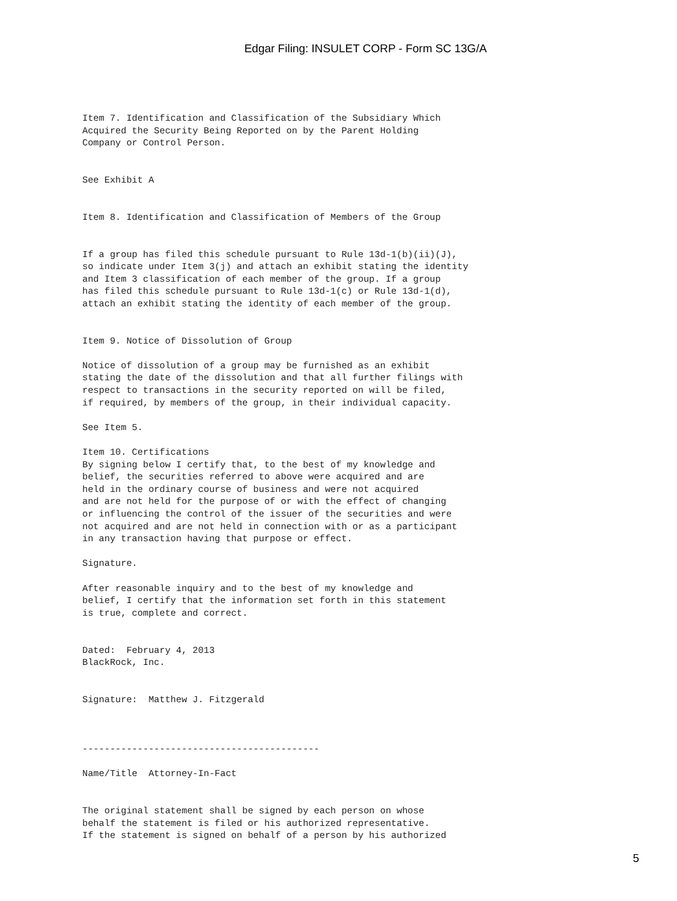Edgar Filing: INSULET CORP - Form SC 13G/A
Item 7. Identification and Classification of the Subsidiary Which
Acquired the Security Being Reported on by the Parent Holding
Company or Control Person.


See Exhibit A


Item 8. Identification and Classification of Members of the Group


If a group has filed this schedule pursuant to Rule 13d-1(b)(ii)(J),
so indicate under Item 3(j) and attach an exhibit stating the identity
and Item 3 classification of each member of the group. If a group
has filed this schedule pursuant to Rule 13d-1(c) or Rule 13d-1(d),
attach an exhibit stating the identity of each member of the group.


Item 9. Notice of Dissolution of Group

Notice of dissolution of a group may be furnished as an exhibit
stating the date of the dissolution and that all further filings with
respect to transactions in the security reported on will be filed,
if required, by members of the group, in their individual capacity.

See Item 5.

Item 10. Certifications
By signing below I certify that, to the best of my knowledge and
belief, the securities referred to above were acquired and are
held in the ordinary course of business and were not acquired
and are not held for the purpose of or with the effect of changing
or influencing the control of the issuer of the securities and were
not acquired and are not held in connection with or as a participant
in any transaction having that purpose or effect.

Signature.

After reasonable inquiry and to the best of my knowledge and
belief, I certify that the information set forth in this statement
is true, complete and correct.


Dated:  February 4, 2013
BlackRock, Inc.


Signature:  Matthew J. Fitzgerald



-------------------------------------------

Name/Title  Attorney-In-Fact


The original statement shall be signed by each person on whose
behalf the statement is filed or his authorized representative.
If the statement is signed on behalf of a person by his authorized
5